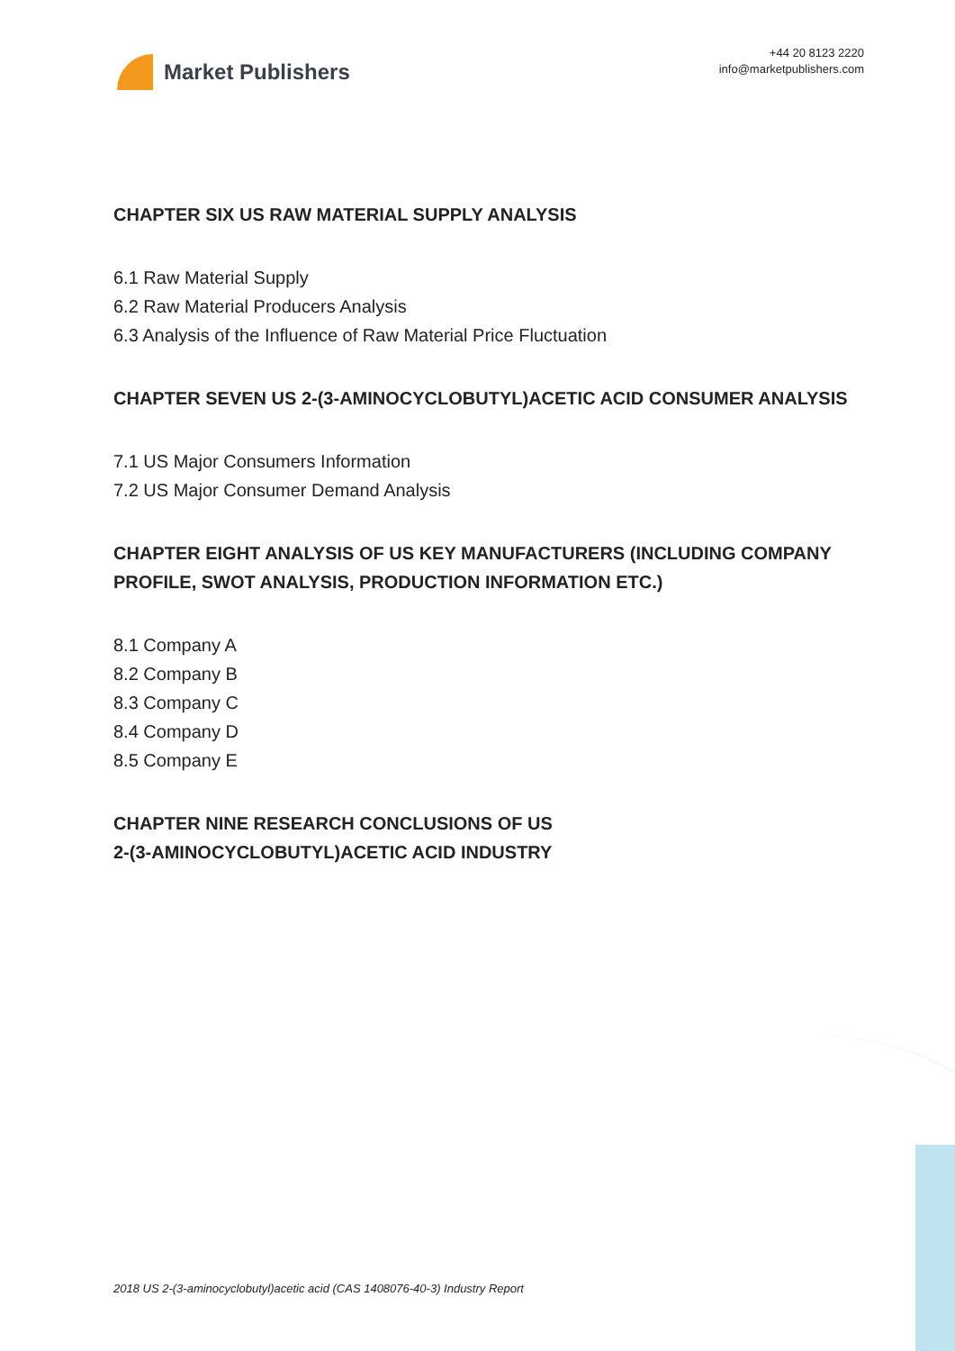Market Publishers
+44 20 8123 2220
info@marketpublishers.com
CHAPTER SIX US RAW MATERIAL SUPPLY ANALYSIS
6.1 Raw Material Supply
6.2 Raw Material Producers Analysis
6.3 Analysis of the Influence of Raw Material Price Fluctuation
CHAPTER SEVEN US 2-(3-AMINOCYCLOBUTYL)ACETIC ACID CONSUMER ANALYSIS
7.1 US Major Consumers Information
7.2 US Major Consumer Demand Analysis
CHAPTER EIGHT ANALYSIS OF US KEY MANUFACTURERS (INCLUDING COMPANY PROFILE, SWOT ANALYSIS, PRODUCTION INFORMATION ETC.)
8.1 Company A
8.2 Company B
8.3 Company C
8.4 Company D
8.5 Company E
CHAPTER NINE RESEARCH CONCLUSIONS OF US
2-(3-AMINOCYCLOBUTYL)ACETIC ACID INDUSTRY
2018 US 2-(3-aminocyclobutyl)acetic acid (CAS 1408076-40-3) Industry Report